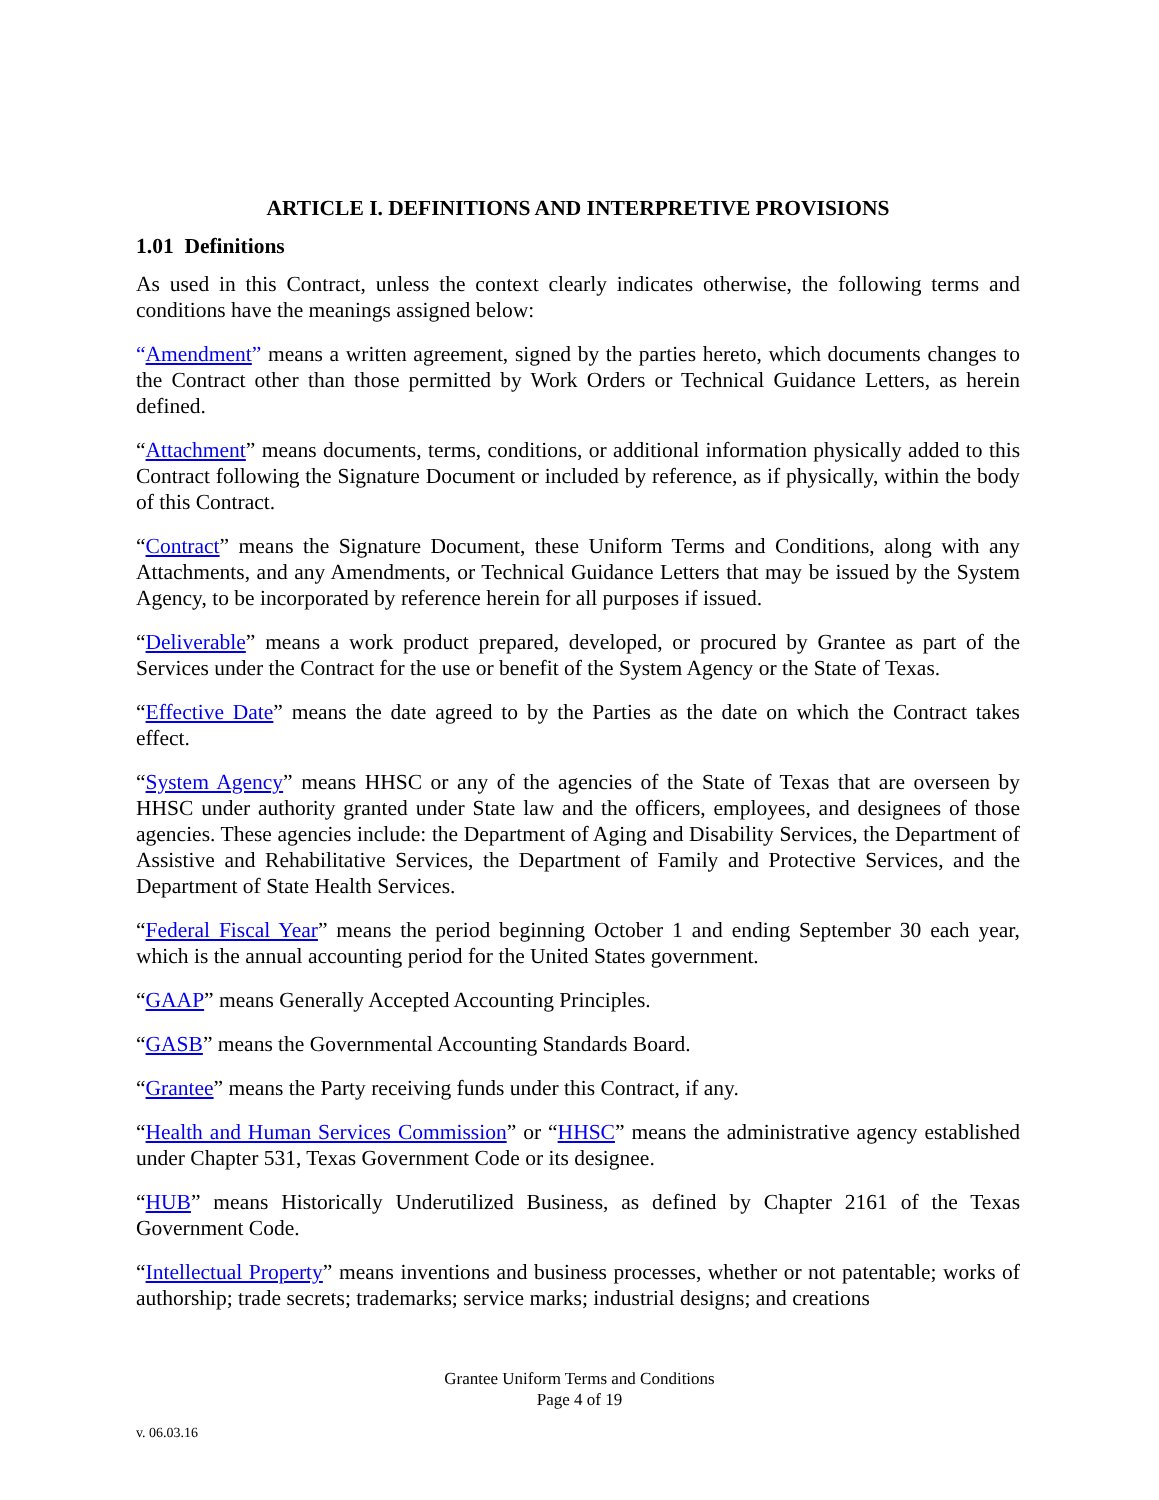ARTICLE I. DEFINITIONS AND INTERPRETIVE PROVISIONS
1.01 Definitions
As used in this Contract, unless the context clearly indicates otherwise, the following terms and conditions have the meanings assigned below:
“Amendment” means a written agreement, signed by the parties hereto, which documents changes to the Contract other than those permitted by Work Orders or Technical Guidance Letters, as herein defined.
“Attachment” means documents, terms, conditions, or additional information physically added to this Contract following the Signature Document or included by reference, as if physically, within the body of this Contract.
“Contract” means the Signature Document, these Uniform Terms and Conditions, along with any Attachments, and any Amendments, or Technical Guidance Letters that may be issued by the System Agency, to be incorporated by reference herein for all purposes if issued.
“Deliverable” means a work product prepared, developed, or procured by Grantee as part of the Services under the Contract for the use or benefit of the System Agency or the State of Texas.
“Effective Date” means the date agreed to by the Parties as the date on which the Contract takes effect.
“System Agency” means HHSC or any of the agencies of the State of Texas that are overseen by HHSC under authority granted under State law and the officers, employees, and designees of those agencies. These agencies include: the Department of Aging and Disability Services, the Department of Assistive and Rehabilitative Services, the Department of Family and Protective Services, and the Department of State Health Services.
“Federal Fiscal Year” means the period beginning October 1 and ending September 30 each year, which is the annual accounting period for the United States government.
“GAAP” means Generally Accepted Accounting Principles.
“GASB” means the Governmental Accounting Standards Board.
“Grantee” means the Party receiving funds under this Contract, if any.
“Health and Human Services Commission” or “HHSC” means the administrative agency established under Chapter 531, Texas Government Code or its designee.
“HUB” means Historically Underutilized Business, as defined by Chapter 2161 of the Texas Government Code.
“Intellectual Property” means inventions and business processes, whether or not patentable; works of authorship; trade secrets; trademarks; service marks; industrial designs; and creations
Grantee Uniform Terms and Conditions
Page 4 of 19
v. 06.03.16